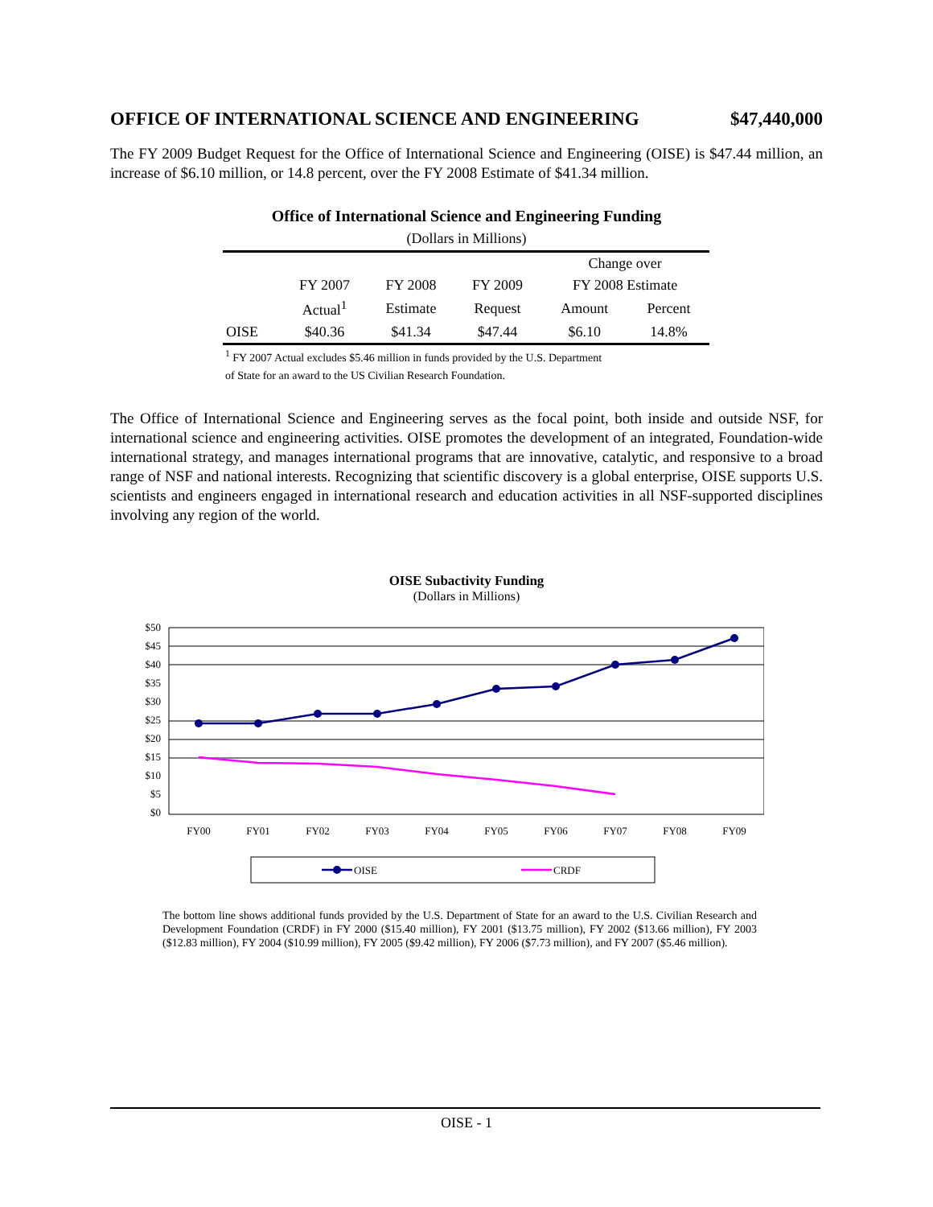OFFICE OF INTERNATIONAL SCIENCE AND ENGINEERING $47,440,000
The FY 2009 Budget Request for the Office of International Science and Engineering (OISE) is $47.44 million, an increase of $6.10 million, or 14.8 percent, over the FY 2008 Estimate of $41.34 million.
Office of International Science and Engineering Funding
(Dollars in Millions)
| | | | | Change over | |
| --- | --- | --- | --- | --- | --- |
| | FY 2007 | FY 2008 | FY 2009 | FY 2008 Estimate | |
| | Actual<sup>1</sup> | Estimate | Request | Amount | Percent |
| OISE | $40.36 | $41.34 | $47.44 | $6.10 | 14.8% |
<sup>1</sup> FY 2007 Actual excludes $5.46 million in funds provided by the U.S. Department
of State for an award to the US Civilian Research Foundation.
The Office of International Science and Engineering serves as the focal point, both inside and outside NSF, for international science and engineering activities. OISE promotes the development of an integrated, Foundation-wide international strategy, and manages international programs that are innovative, catalytic, and responsive to a broad range of NSF and national interests. Recognizing that scientific discovery is a global enterprise, OISE supports U.S. scientists and engineers engaged in international research and education activities in all NSF-supported disciplines involving any region of the world.
OISE Subactivity Funding
(Dollars in Millions)
$50
$45
$40
$35
$30
$25
$20
$15
$10
$5
$0
FY00
FY01
FY02
FY03
FY04
FY05
FY06
FY07
FY08
FY09
OISE
CRDF
The bottom line shows additional funds provided by the U.S. Department of State for an award to the U.S. Civilian Research and Development Foundation (CRDF) in FY 2000 ($15.40 million), FY 2001 ($13.75 million), FY 2002 ($13.66 million), FY 2003 ($12.83 million), FY 2004 ($10.99 million), FY 2005 ($9.42 million), FY 2006 ($7.73 million), and FY 2007 ($5.46 million).
OISE - 1